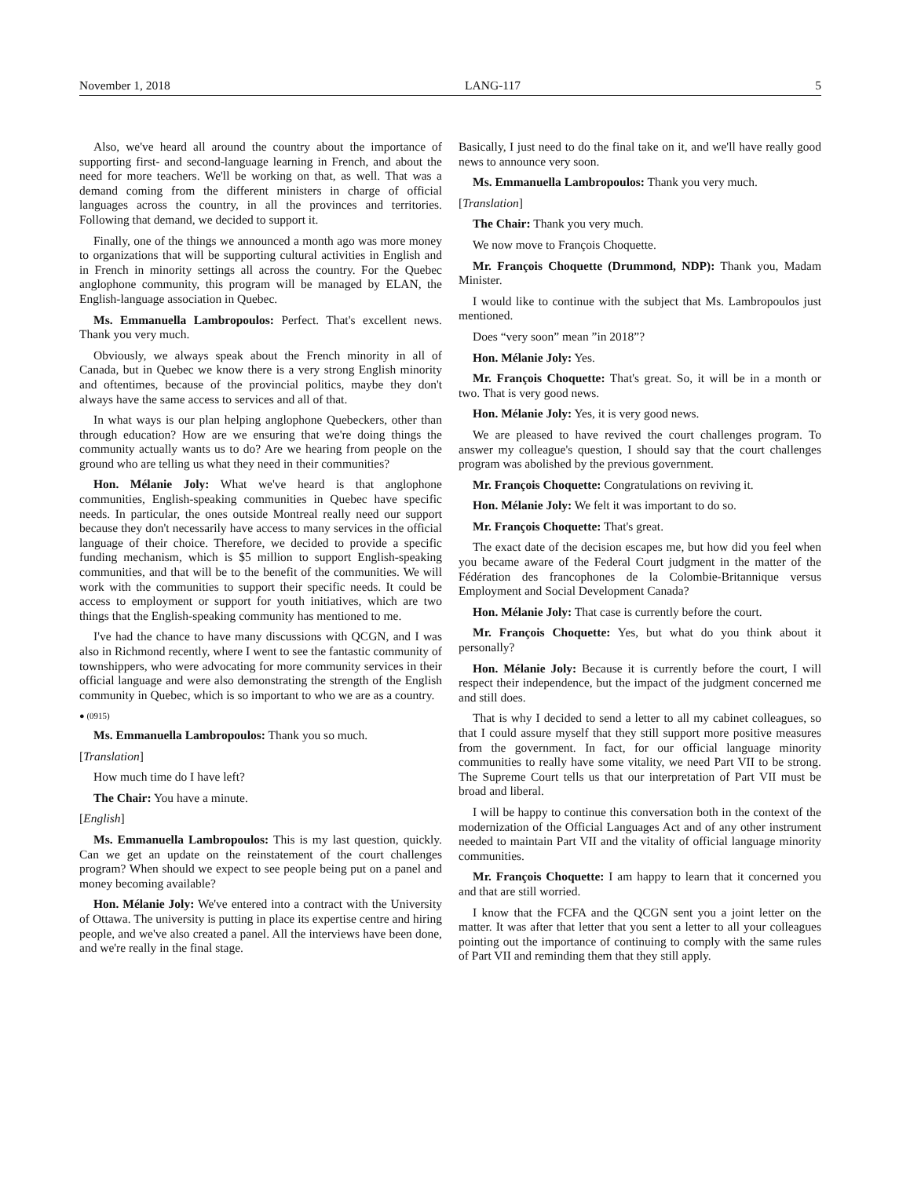November 1, 2018 LANG-117 5
Also, we've heard all around the country about the importance of supporting first- and second-language learning in French, and about the need for more teachers. We'll be working on that, as well. That was a demand coming from the different ministers in charge of official languages across the country, in all the provinces and territories. Following that demand, we decided to support it.
Finally, one of the things we announced a month ago was more money to organizations that will be supporting cultural activities in English and in French in minority settings all across the country. For the Quebec anglophone community, this program will be managed by ELAN, the English-language association in Quebec.
Ms. Emmanuella Lambropoulos: Perfect. That's excellent news. Thank you very much.
Obviously, we always speak about the French minority in all of Canada, but in Quebec we know there is a very strong English minority and oftentimes, because of the provincial politics, maybe they don't always have the same access to services and all of that.
In what ways is our plan helping anglophone Quebeckers, other than through education? How are we ensuring that we're doing things the community actually wants us to do? Are we hearing from people on the ground who are telling us what they need in their communities?
Hon. Mélanie Joly: What we've heard is that anglophone communities, English-speaking communities in Quebec have specific needs. In particular, the ones outside Montreal really need our support because they don't necessarily have access to many services in the official language of their choice. Therefore, we decided to provide a specific funding mechanism, which is $5 million to support English-speaking communities, and that will be to the benefit of the communities. We will work with the communities to support their specific needs. It could be access to employment or support for youth initiatives, which are two things that the English-speaking community has mentioned to me.
I've had the chance to have many discussions with QCGN, and I was also in Richmond recently, where I went to see the fantastic community of townshippers, who were advocating for more community services in their official language and were also demonstrating the strength of the English community in Quebec, which is so important to who we are as a country.
● (0915)
Ms. Emmanuella Lambropoulos: Thank you so much.
[Translation]
How much time do I have left?
The Chair: You have a minute.
[English]
Ms. Emmanuella Lambropoulos: This is my last question, quickly. Can we get an update on the reinstatement of the court challenges program? When should we expect to see people being put on a panel and money becoming available?
Hon. Mélanie Joly: We've entered into a contract with the University of Ottawa. The university is putting in place its expertise centre and hiring people, and we've also created a panel. All the interviews have been done, and we're really in the final stage.
Basically, I just need to do the final take on it, and we'll have really good news to announce very soon.
Ms. Emmanuella Lambropoulos: Thank you very much.
[Translation]
The Chair: Thank you very much.
We now move to François Choquette.
Mr. François Choquette (Drummond, NDP): Thank you, Madam Minister.
I would like to continue with the subject that Ms. Lambropoulos just mentioned.
Does “very soon” mean ”in 2018”?
Hon. Mélanie Joly: Yes.
Mr. François Choquette: That's great. So, it will be in a month or two. That is very good news.
Hon. Mélanie Joly: Yes, it is very good news.
We are pleased to have revived the court challenges program. To answer my colleague's question, I should say that the court challenges program was abolished by the previous government.
Mr. François Choquette: Congratulations on reviving it.
Hon. Mélanie Joly: We felt it was important to do so.
Mr. François Choquette: That's great.
The exact date of the decision escapes me, but how did you feel when you became aware of the Federal Court judgment in the matter of the Fédération des francophones de la Colombie-Britannique versus Employment and Social Development Canada?
Hon. Mélanie Joly: That case is currently before the court.
Mr. François Choquette: Yes, but what do you think about it personally?
Hon. Mélanie Joly: Because it is currently before the court, I will respect their independence, but the impact of the judgment concerned me and still does.
That is why I decided to send a letter to all my cabinet colleagues, so that I could assure myself that they still support more positive measures from the government. In fact, for our official language minority communities to really have some vitality, we need Part VII to be strong. The Supreme Court tells us that our interpretation of Part VII must be broad and liberal.
I will be happy to continue this conversation both in the context of the modernization of the Official Languages Act and of any other instrument needed to maintain Part VII and the vitality of official language minority communities.
Mr. François Choquette: I am happy to learn that it concerned you and that are still worried.
I know that the FCFA and the QCGN sent you a joint letter on the matter. It was after that letter that you sent a letter to all your colleagues pointing out the importance of continuing to comply with the same rules of Part VII and reminding them that they still apply.